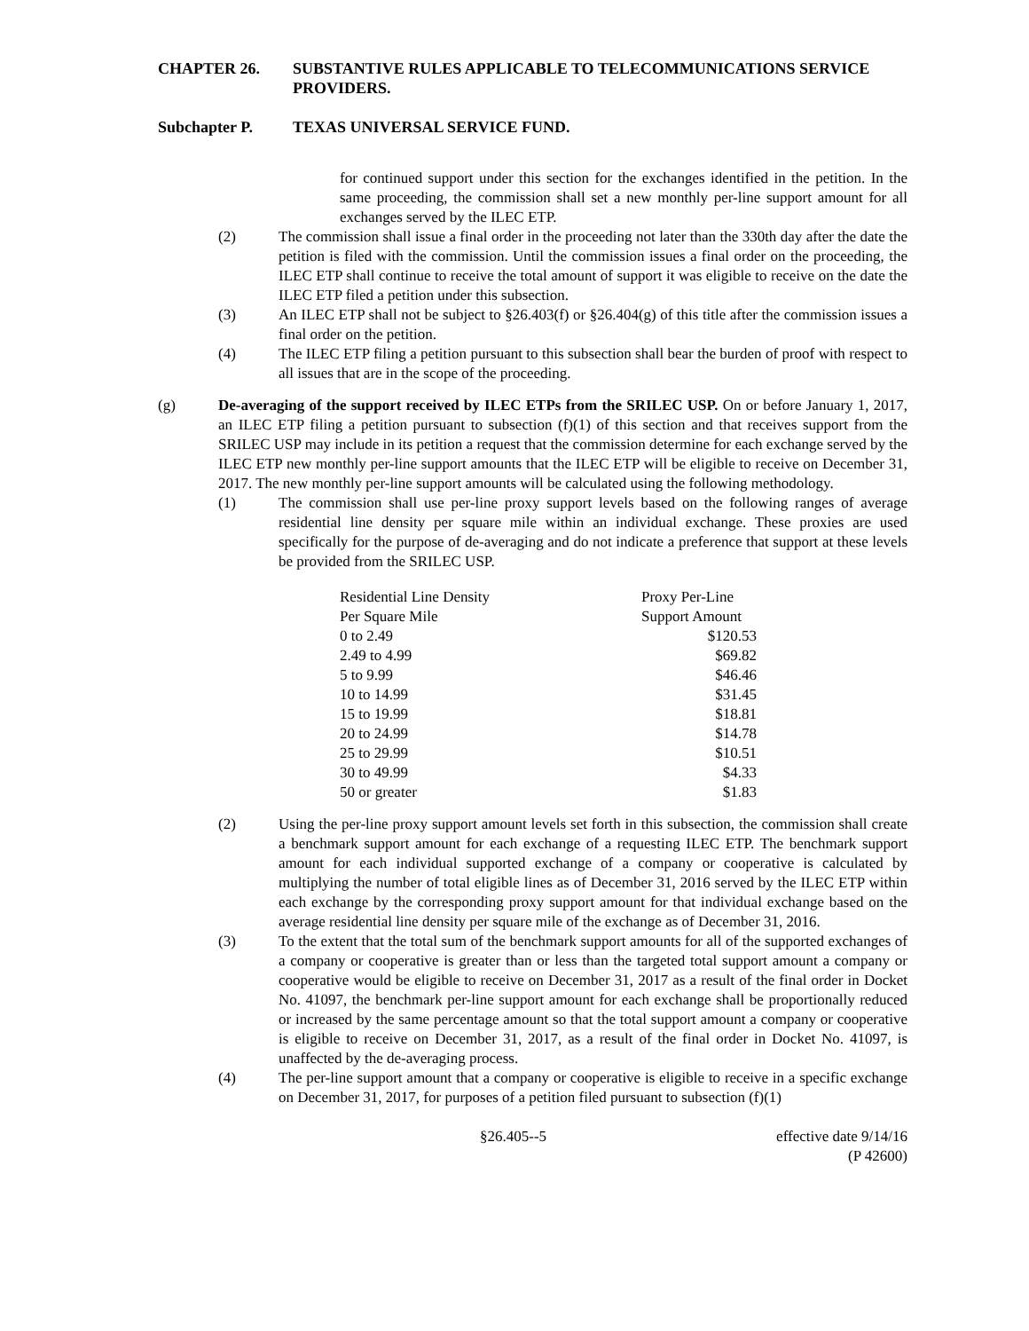CHAPTER 26. SUBSTANTIVE RULES APPLICABLE TO TELECOMMUNICATIONS SERVICE PROVIDERS.
Subchapter P. TEXAS UNIVERSAL SERVICE FUND.
for continued support under this section for the exchanges identified in the petition. In the same proceeding, the commission shall set a new monthly per-line support amount for all exchanges served by the ILEC ETP.
(2) The commission shall issue a final order in the proceeding not later than the 330th day after the date the petition is filed with the commission. Until the commission issues a final order on the proceeding, the ILEC ETP shall continue to receive the total amount of support it was eligible to receive on the date the ILEC ETP filed a petition under this subsection.
(3) An ILEC ETP shall not be subject to §26.403(f) or §26.404(g) of this title after the commission issues a final order on the petition.
(4) The ILEC ETP filing a petition pursuant to this subsection shall bear the burden of proof with respect to all issues that are in the scope of the proceeding.
(g) De-averaging of the support received by ILEC ETPs from the SRILEC USP. On or before January 1, 2017, an ILEC ETP filing a petition pursuant to subsection (f)(1) of this section and that receives support from the SRILEC USP may include in its petition a request that the commission determine for each exchange served by the ILEC ETP new monthly per-line support amounts that the ILEC ETP will be eligible to receive on December 31, 2017. The new monthly per-line support amounts will be calculated using the following methodology.
(1) The commission shall use per-line proxy support levels based on the following ranges of average residential line density per square mile within an individual exchange. These proxies are used specifically for the purpose of de-averaging and do not indicate a preference that support at these levels be provided from the SRILEC USP.
| Residential Line Density | Proxy Per-Line |
| Per Square Mile | Support Amount |
| 0 to 2.49 | $120.53 |
| 2.49 to 4.99 | $69.82 |
| 5 to 9.99 | $46.46 |
| 10 to 14.99 | $31.45 |
| 15 to 19.99 | $18.81 |
| 20 to 24.99 | $14.78 |
| 25 to 29.99 | $10.51 |
| 30 to 49.99 | $4.33 |
| 50 or greater | $1.83 |
(2) Using the per-line proxy support amount levels set forth in this subsection, the commission shall create a benchmark support amount for each exchange of a requesting ILEC ETP. The benchmark support amount for each individual supported exchange of a company or cooperative is calculated by multiplying the number of total eligible lines as of December 31, 2016 served by the ILEC ETP within each exchange by the corresponding proxy support amount for that individual exchange based on the average residential line density per square mile of the exchange as of December 31, 2016.
(3) To the extent that the total sum of the benchmark support amounts for all of the supported exchanges of a company or cooperative is greater than or less than the targeted total support amount a company or cooperative would be eligible to receive on December 31, 2017 as a result of the final order in Docket No. 41097, the benchmark per-line support amount for each exchange shall be proportionally reduced or increased by the same percentage amount so that the total support amount a company or cooperative is eligible to receive on December 31, 2017, as a result of the final order in Docket No. 41097, is unaffected by the de-averaging process.
(4) The per-line support amount that a company or cooperative is eligible to receive in a specific exchange on December 31, 2017, for purposes of a petition filed pursuant to subsection (f)(1)
§26.405--5 effective date 9/14/16
(P 42600)